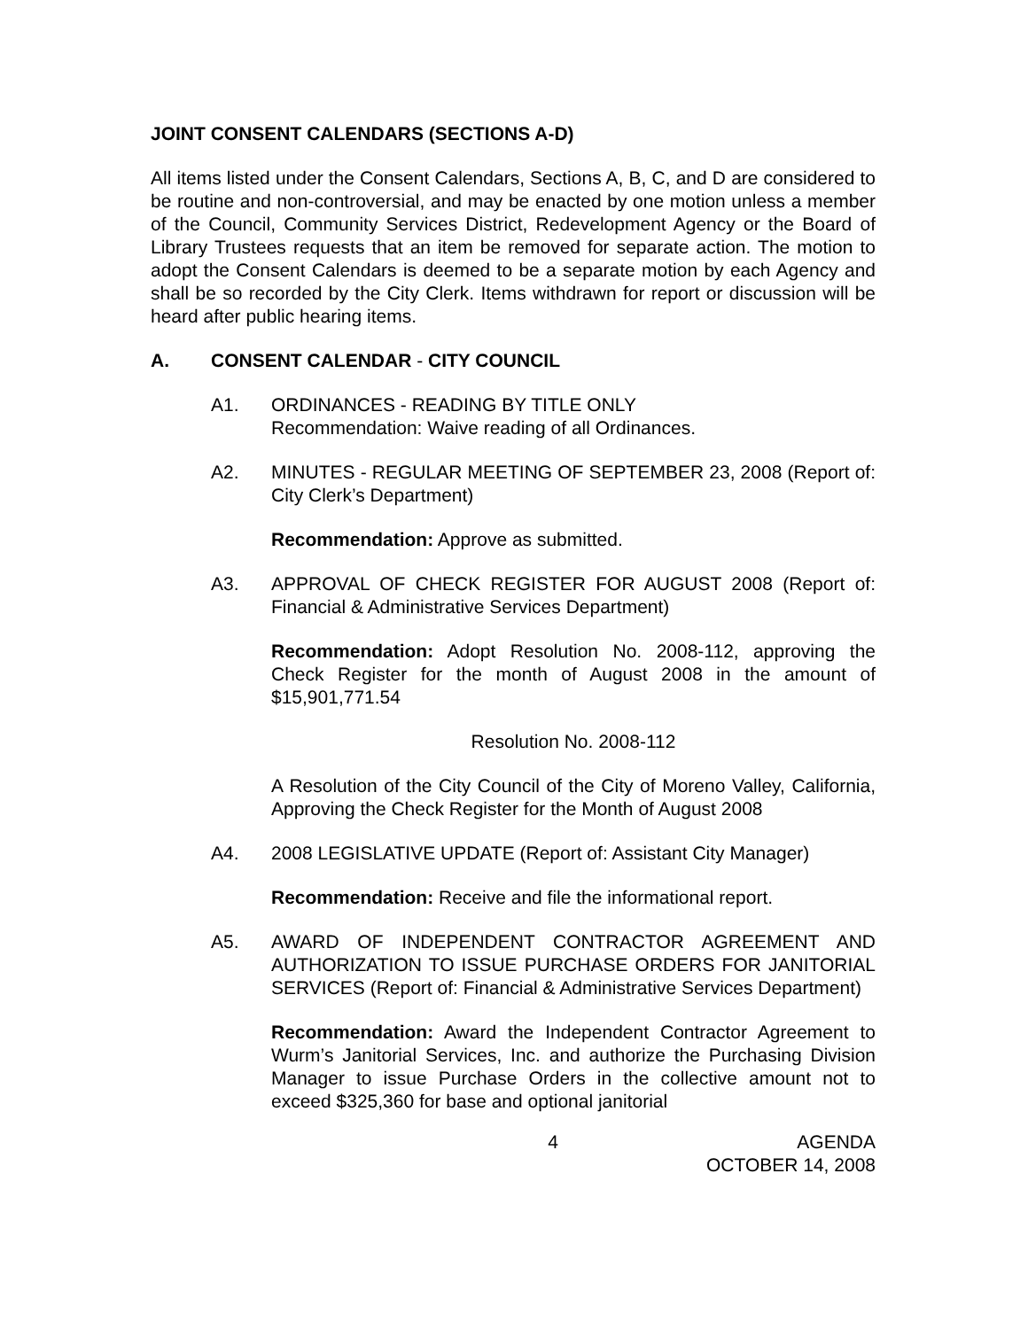JOINT CONSENT CALENDARS (SECTIONS A-D)
All items listed under the Consent Calendars, Sections A, B, C, and D are considered to be routine and non-controversial, and may be enacted by one motion unless a member of the Council, Community Services District, Redevelopment Agency or the Board of Library Trustees requests that an item be removed for separate action. The motion to adopt the Consent Calendars is deemed to be a separate motion by each Agency and shall be so recorded by the City Clerk. Items withdrawn for report or discussion will be heard after public hearing items.
A. CONSENT CALENDAR - CITY COUNCIL
A1. ORDINANCES - READING BY TITLE ONLY
Recommendation: Waive reading of all Ordinances.
A2. MINUTES - REGULAR MEETING OF SEPTEMBER 23, 2008 (Report of: City Clerk’s Department)
Recommendation: Approve as submitted.
A3. APPROVAL OF CHECK REGISTER FOR AUGUST 2008 (Report of: Financial & Administrative Services Department)
Recommendation: Adopt Resolution No. 2008-112, approving the Check Register for the month of August 2008 in the amount of $15,901,771.54
Resolution No. 2008-112
A Resolution of the City Council of the City of Moreno Valley, California, Approving the Check Register for the Month of August 2008
A4. 2008 LEGISLATIVE UPDATE (Report of: Assistant City Manager)
Recommendation: Receive and file the informational report.
A5. AWARD OF INDEPENDENT CONTRACTOR AGREEMENT AND AUTHORIZATION TO ISSUE PURCHASE ORDERS FOR JANITORIAL SERVICES (Report of: Financial & Administrative Services Department)
Recommendation: Award the Independent Contractor Agreement to Wurm’s Janitorial Services, Inc. and authorize the Purchasing Division Manager to issue Purchase Orders in the collective amount not to exceed $325,360 for base and optional janitorial
4 AGENDA
OCTOBER 14, 2008